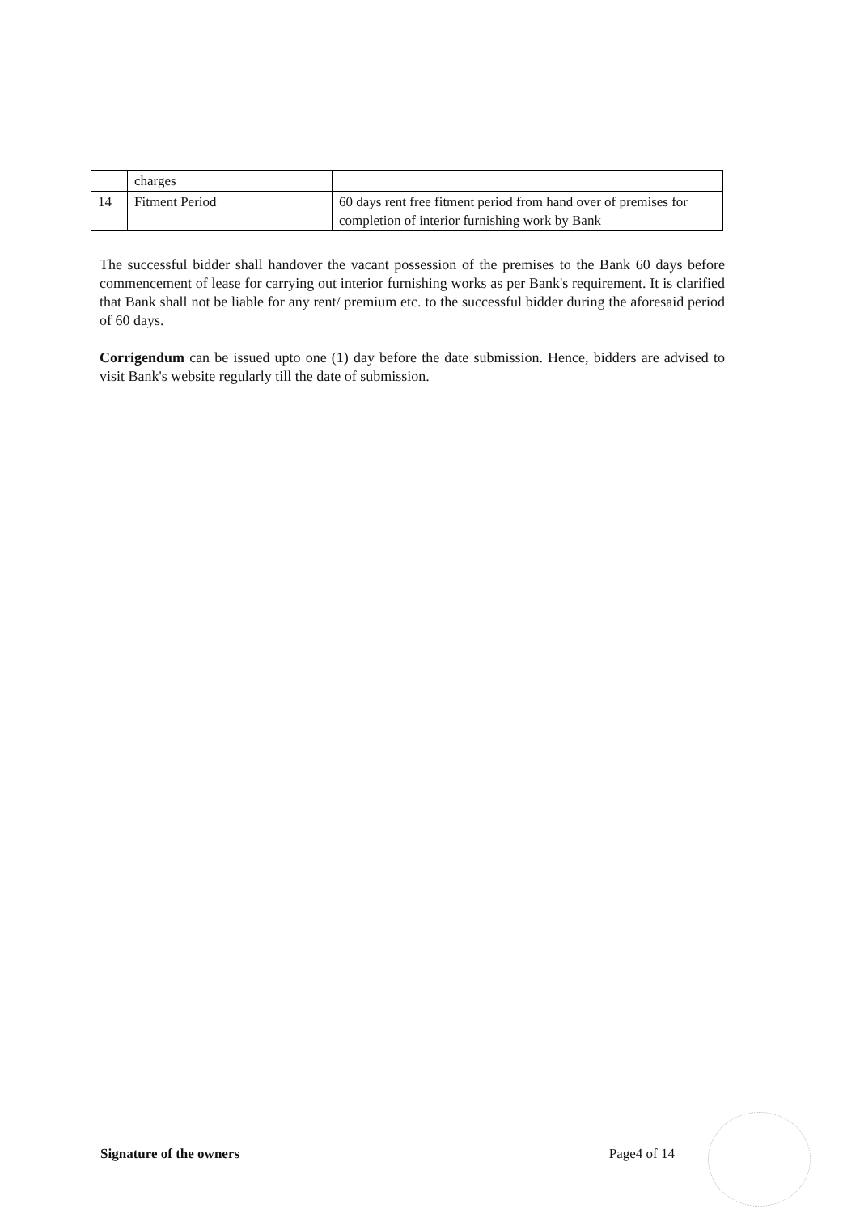| | charges | |
| 14 | Fitment Period | 60 days rent free fitment period from hand over of premises for completion of interior furnishing work by Bank |
The successful bidder shall handover the vacant possession of the premises to the Bank 60 days before commencement of lease for carrying out interior furnishing works as per Bank's requirement. It is clarified that Bank shall not be liable for any rent/ premium etc. to the successful bidder during the aforesaid period of 60 days.
Corrigendum can be issued upto one (1) day before the date submission. Hence, bidders are advised to visit Bank's website regularly till the date of submission.
Signature of the owners Page4 of 14